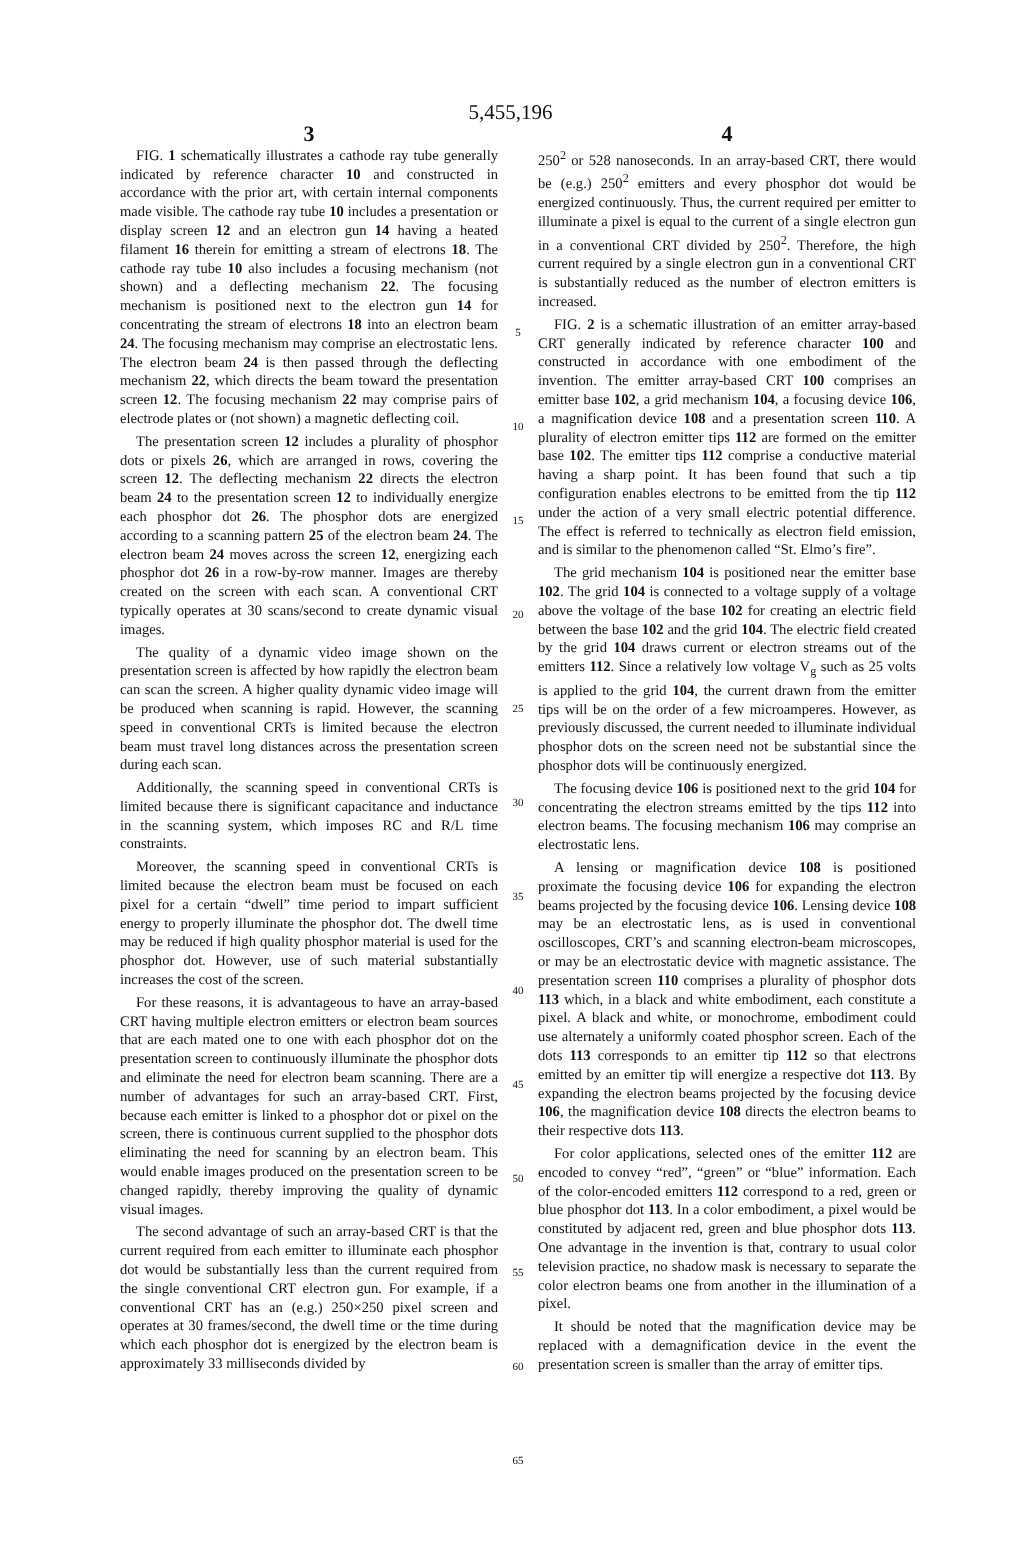5,455,196
3
FIG. 1 schematically illustrates a cathode ray tube generally indicated by reference character 10 and constructed in accordance with the prior art, with certain internal components made visible. The cathode ray tube 10 includes a presentation or display screen 12 and an electron gun 14 having a heated filament 16 therein for emitting a stream of electrons 18. The cathode ray tube 10 also includes a focusing mechanism (not shown) and a deflecting mechanism 22. The focusing mechanism is positioned next to the electron gun 14 for concentrating the stream of electrons 18 into an electron beam 24. The focusing mechanism may comprise an electrostatic lens. The electron beam 24 is then passed through the deflecting mechanism 22, which directs the beam toward the presentation screen 12. The focusing mechanism 22 may comprise pairs of electrode plates or (not shown) a magnetic deflecting coil.
The presentation screen 12 includes a plurality of phosphor dots or pixels 26, which are arranged in rows, covering the screen 12. The deflecting mechanism 22 directs the electron beam 24 to the presentation screen 12 to individually energize each phosphor dot 26. The phosphor dots are energized according to a scanning pattern 25 of the electron beam 24. The electron beam 24 moves across the screen 12, energizing each phosphor dot 26 in a row-by-row manner. Images are thereby created on the screen with each scan. A conventional CRT typically operates at 30 scans/second to create dynamic visual images.
The quality of a dynamic video image shown on the presentation screen is affected by how rapidly the electron beam can scan the screen. A higher quality dynamic video image will be produced when scanning is rapid. However, the scanning speed in conventional CRTs is limited because the electron beam must travel long distances across the presentation screen during each scan.
Additionally, the scanning speed in conventional CRTs is limited because there is significant capacitance and inductance in the scanning system, which imposes RC and R/L time constraints.
Moreover, the scanning speed in conventional CRTs is limited because the electron beam must be focused on each pixel for a certain “dwell” time period to impart sufficient energy to properly illuminate the phosphor dot. The dwell time may be reduced if high quality phosphor material is used for the phosphor dot. However, use of such material substantially increases the cost of the screen.
For these reasons, it is advantageous to have an array-based CRT having multiple electron emitters or electron beam sources that are each mated one to one with each phosphor dot on the presentation screen to continuously illuminate the phosphor dots and eliminate the need for electron beam scanning. There are a number of advantages for such an array-based CRT. First, because each emitter is linked to a phosphor dot or pixel on the screen, there is continuous current supplied to the phosphor dots eliminating the need for scanning by an electron beam. This would enable images produced on the presentation screen to be changed rapidly, thereby improving the quality of dynamic visual images.
The second advantage of such an array-based CRT is that the current required from each emitter to illuminate each phosphor dot would be substantially less than the current required from the single conventional CRT electron gun. For example, if a conventional CRT has an (e.g.) 250×250 pixel screen and operates at 30 frames/second, the dwell time or the time during which each phosphor dot is energized by the electron beam is approximately 33 milliseconds divided by
5
10
15
20
25
30
35
40
45
50
55
60
65
4
250<sup>2</sup> or 528 nanoseconds. In an array-based CRT, there would be (e.g.) 250<sup>2</sup> emitters and every phosphor dot would be energized continuously. Thus, the current required per emitter to illuminate a pixel is equal to the current of a single electron gun in a conventional CRT divided by 250<sup>2</sup>. Therefore, the high current required by a single electron gun in a conventional CRT is substantially reduced as the number of electron emitters is increased.
FIG. 2 is a schematic illustration of an emitter array-based CRT generally indicated by reference character 100 and constructed in accordance with one embodiment of the invention. The emitter array-based CRT 100 comprises an emitter base 102, a grid mechanism 104, a focusing device 106, a magnification device 108 and a presentation screen 110. A plurality of electron emitter tips 112 are formed on the emitter base 102. The emitter tips 112 comprise a conductive material having a sharp point. It has been found that such a tip configuration enables electrons to be emitted from the tip 112 under the action of a very small electric potential difference. The effect is referred to technically as electron field emission, and is similar to the phenomenon called “St. Elmo’s fire”.
The grid mechanism 104 is positioned near the emitter base 102. The grid 104 is connected to a voltage supply of a voltage above the voltage of the base 102 for creating an electric field between the base 102 and the grid 104. The electric field created by the grid 104 draws current or electron streams out of the emitters 112. Since a relatively low voltage V<sub>g</sub> such as 25 volts is applied to the grid 104, the current drawn from the emitter tips will be on the order of a few microamperes. However, as previously discussed, the current needed to illuminate individual phosphor dots on the screen need not be substantial since the phosphor dots will be continuously energized.
The focusing device 106 is positioned next to the grid 104 for concentrating the electron streams emitted by the tips 112 into electron beams. The focusing mechanism 106 may comprise an electrostatic lens.
A lensing or magnification device 108 is positioned proximate the focusing device 106 for expanding the electron beams projected by the focusing device 106. Lensing device 108 may be an electrostatic lens, as is used in conventional oscilloscopes, CRT’s and scanning electron-beam microscopes, or may be an electrostatic device with magnetic assistance. The presentation screen 110 comprises a plurality of phosphor dots 113 which, in a black and white embodiment, each constitute a pixel. A black and white, or monochrome, embodiment could use alternately a uniformly coated phosphor screen. Each of the dots 113 corresponds to an emitter tip 112 so that electrons emitted by an emitter tip will energize a respective dot 113. By expanding the electron beams projected by the focusing device 106, the magnification device 108 directs the electron beams to their respective dots 113.
For color applications, selected ones of the emitter 112 are encoded to convey “red”, “green” or “blue” information. Each of the color-encoded emitters 112 correspond to a red, green or blue phosphor dot 113. In a color embodiment, a pixel would be constituted by adjacent red, green and blue phosphor dots 113. One advantage in the invention is that, contrary to usual color television practice, no shadow mask is necessary to separate the color electron beams one from another in the illumination of a pixel.
It should be noted that the magnification device may be replaced with a demagnification device in the event the presentation screen is smaller than the array of emitter tips.